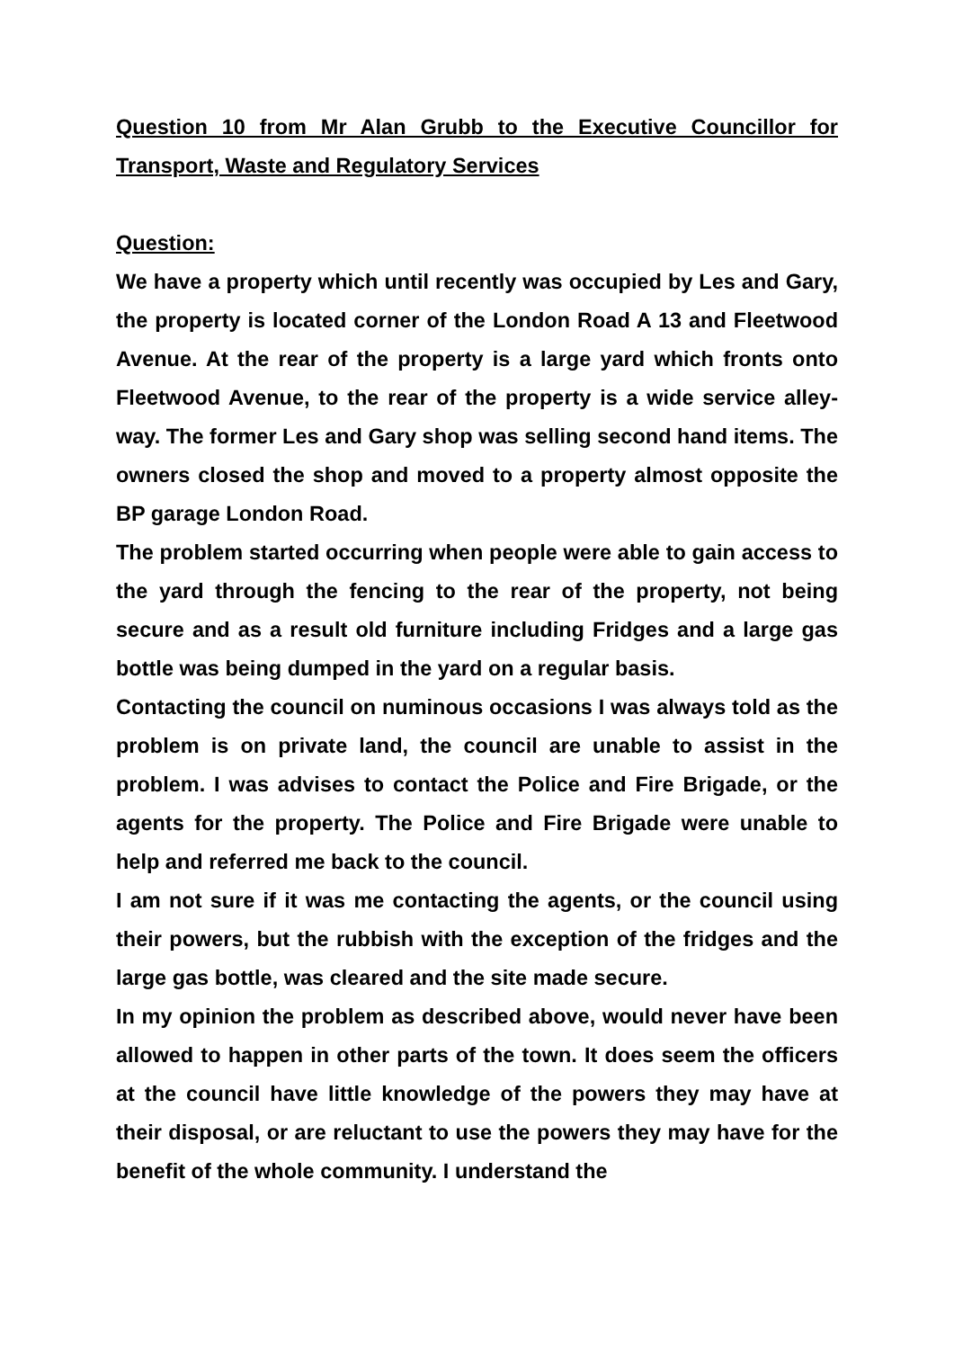Question 10 from Mr Alan Grubb to the Executive Councillor for Transport, Waste and Regulatory Services
Question:
We have a property which until recently was occupied by Les and Gary, the property is located corner of the London Road A 13 and Fleetwood Avenue. At the rear of the property is a large yard which fronts onto Fleetwood Avenue, to the rear of the property is a wide service alley-way. The former Les and Gary shop was selling second hand items. The owners closed the shop and moved to a property almost opposite the BP garage London Road.
The problem started occurring when people were able to gain access to the yard through the fencing to the rear of the property, not being secure and as a result old furniture including Fridges and a large gas bottle was being dumped in the yard on a regular basis.
Contacting the council on numinous occasions I was always told as the problem is on private land, the council are unable to assist in the problem. I was advises to contact the Police and Fire Brigade, or the agents for the property. The Police and Fire Brigade were unable to help and referred me back to the council.
I am not sure if it was me contacting the agents, or the council using their powers, but the rubbish with the exception of the fridges and the large gas bottle, was cleared and the site made secure.
In my opinion the problem as described above, would never have been allowed to happen in other parts of the town. It does seem the officers at the council have little knowledge of the powers they may have at their disposal, or are reluctant to use the powers they may have for the benefit of the whole community. I understand the